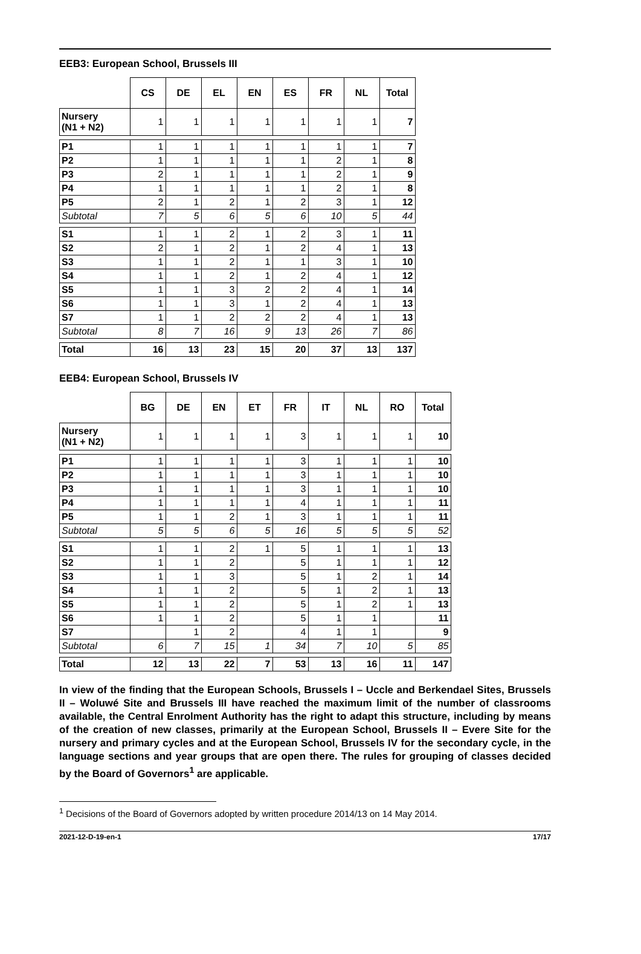EEB3: European School, Brussels III
| | CS | DE | EL | EN | ES | FR | NL | Total |
| --- | --- | --- | --- | --- | --- | --- | --- | --- |
| Nursery (N1 + N2) | 1 | 1 | 1 | 1 | 1 | 1 | 1 | 7 |
| P1 | 1 | 1 | 1 | 1 | 1 | 1 | 1 | 7 |
| P2 | 1 | 1 | 1 | 1 | 1 | 2 | 1 | 8 |
| P3 | 2 | 1 | 1 | 1 | 1 | 2 | 1 | 9 |
| P4 | 1 | 1 | 1 | 1 | 1 | 2 | 1 | 8 |
| P5 | 2 | 1 | 2 | 1 | 2 | 3 | 1 | 12 |
| Subtotal | 7 | 5 | 6 | 5 | 6 | 10 | 5 | 44 |
| S1 | 1 | 1 | 2 | 1 | 2 | 3 | 1 | 11 |
| S2 | 2 | 1 | 2 | 1 | 2 | 4 | 1 | 13 |
| S3 | 1 | 1 | 2 | 1 | 1 | 3 | 1 | 10 |
| S4 | 1 | 1 | 2 | 1 | 2 | 4 | 1 | 12 |
| S5 | 1 | 1 | 3 | 2 | 2 | 4 | 1 | 14 |
| S6 | 1 | 1 | 3 | 1 | 2 | 4 | 1 | 13 |
| S7 | 1 | 1 | 2 | 2 | 2 | 4 | 1 | 13 |
| Subtotal | 8 | 7 | 16 | 9 | 13 | 26 | 7 | 86 |
| Total | 16 | 13 | 23 | 15 | 20 | 37 | 13 | 137 |
EEB4: European School, Brussels IV
| | BG | DE | EN | ET | FR | IT | NL | RO | Total |
| --- | --- | --- | --- | --- | --- | --- | --- | --- | --- |
| Nursery (N1 + N2) | 1 | 1 | 1 | 1 | 3 | 1 | 1 | 1 | 10 |
| P1 | 1 | 1 | 1 | 1 | 3 | 1 | 1 | 1 | 10 |
| P2 | 1 | 1 | 1 | 1 | 3 | 1 | 1 | 1 | 10 |
| P3 | 1 | 1 | 1 | 1 | 3 | 1 | 1 | 1 | 10 |
| P4 | 1 | 1 | 1 | 1 | 4 | 1 | 1 | 1 | 11 |
| P5 | 1 | 1 | 2 | 1 | 3 | 1 | 1 | 1 | 11 |
| Subtotal | 5 | 5 | 6 | 5 | 16 | 5 | 5 | 5 | 52 |
| S1 | 1 | 1 | 2 | 1 | 5 | 1 | 1 | 1 | 13 |
| S2 | 1 | 1 | 2 | | 5 | 1 | 1 | 1 | 12 |
| S3 | 1 | 1 | 3 | | 5 | 1 | 2 | 1 | 14 |
| S4 | 1 | 1 | 2 | | 5 | 1 | 2 | 1 | 13 |
| S5 | 1 | 1 | 2 | | 5 | 1 | 2 | 1 | 13 |
| S6 | 1 | 1 | 2 | | 5 | 1 | 1 | | 11 |
| S7 | | 1 | 2 | | 4 | 1 | 1 | | 9 |
| Subtotal | 6 | 7 | 15 | 1 | 34 | 7 | 10 | 5 | 85 |
| Total | 12 | 13 | 22 | 7 | 53 | 13 | 16 | 11 | 147 |
In view of the finding that the European Schools, Brussels I – Uccle and Berkendael Sites, Brussels II – Woluwé Site and Brussels III have reached the maximum limit of the number of classrooms available, the Central Enrolment Authority has the right to adapt this structure, including by means of the creation of new classes, primarily at the European School, Brussels II – Evere Site for the nursery and primary cycles and at the European School, Brussels IV for the secondary cycle, in the language sections and year groups that are open there. The rules for grouping of classes decided by the Board of Governors<sup>1</sup> are applicable.
<sup>1</sup> Decisions of the Board of Governors adopted by written procedure 2014/13 on 14 May 2014.
2021-12-D-19-en-1 17/17